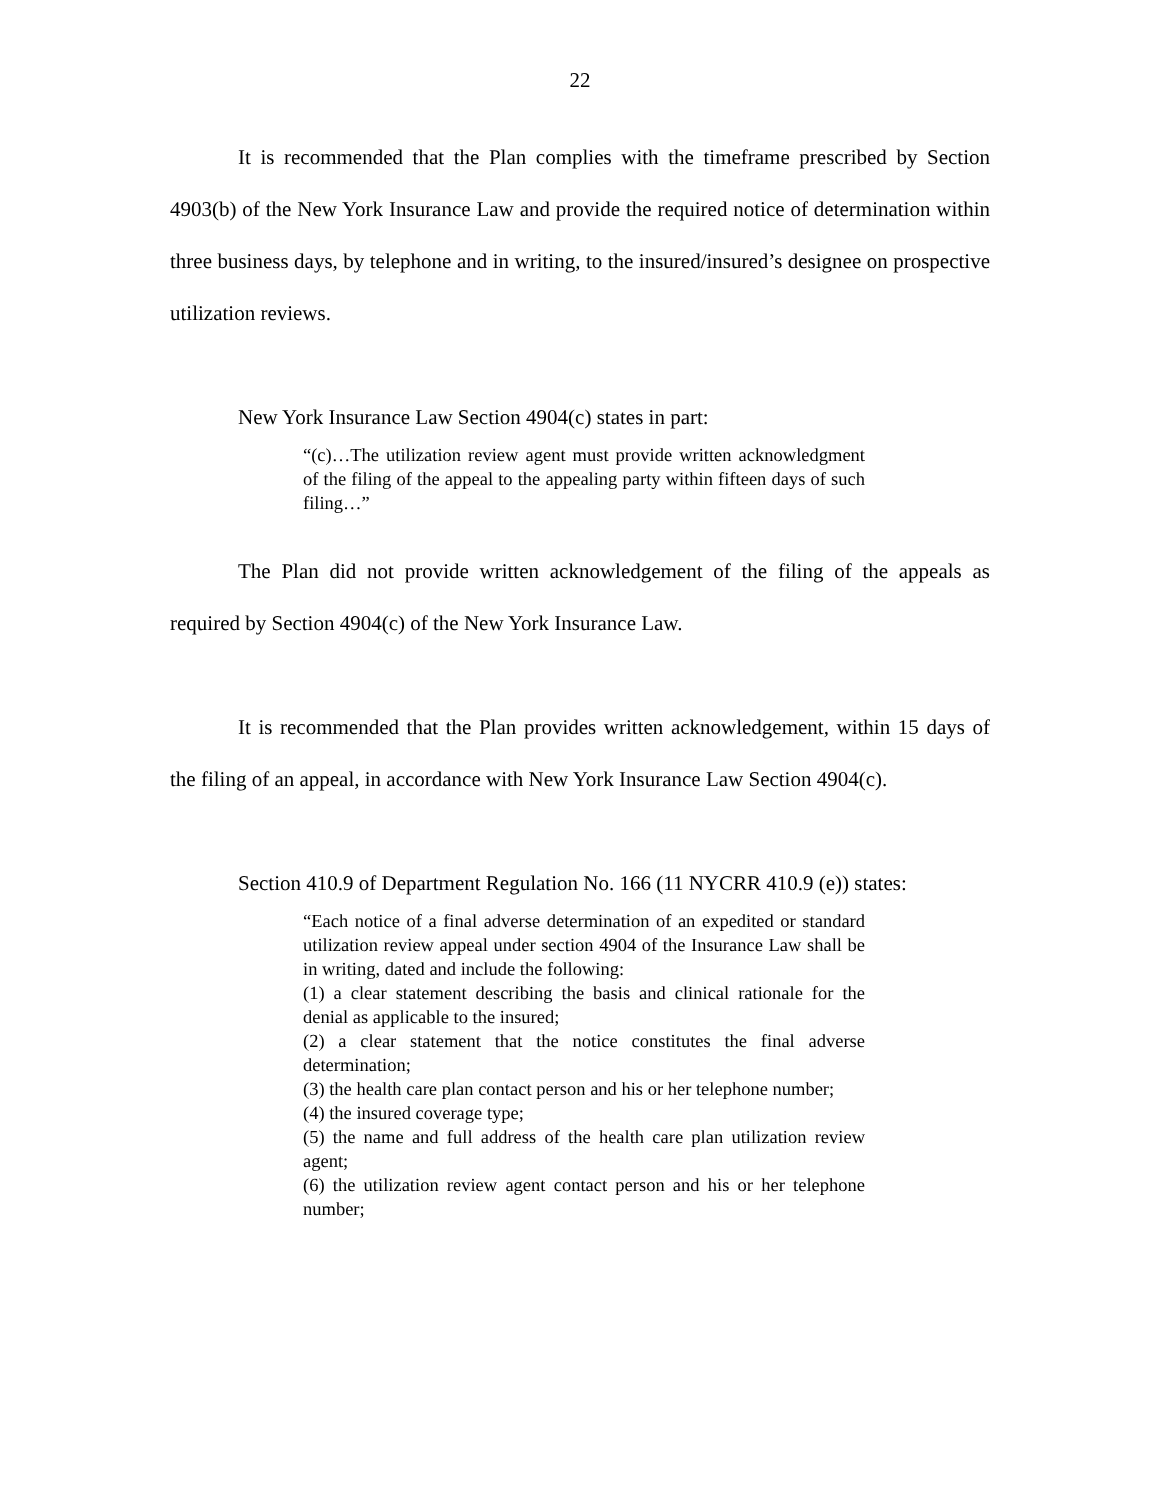22
It is recommended that the Plan complies with the timeframe prescribed by Section 4903(b) of the New York Insurance Law and provide the required notice of determination within three business days, by telephone and in writing, to the insured/insured’s designee on prospective utilization reviews.
New York Insurance Law Section 4904(c) states in part:
“(c)…The utilization review agent must provide written acknowledgment of the filing of the appeal to the appealing party within fifteen days of such filing…”
The Plan did not provide written acknowledgement of the filing of the appeals as required by Section 4904(c) of the New York Insurance Law.
It is recommended that the Plan provides written acknowledgement, within 15 days of the filing of an appeal, in accordance with New York Insurance Law Section 4904(c).
Section 410.9 of Department Regulation No. 166 (11 NYCRR 410.9 (e)) states:
“Each notice of a final adverse determination of an expedited or standard utilization review appeal under section 4904 of the Insurance Law shall be in writing, dated and include the following:
(1) a clear statement describing the basis and clinical rationale for the denial as applicable to the insured;
(2) a clear statement that the notice constitutes the final adverse determination;
(3) the health care plan contact person and his or her telephone number;
(4) the insured coverage type;
(5) the name and full address of the health care plan utilization review agent;
(6) the utilization review agent contact person and his or her telephone number;